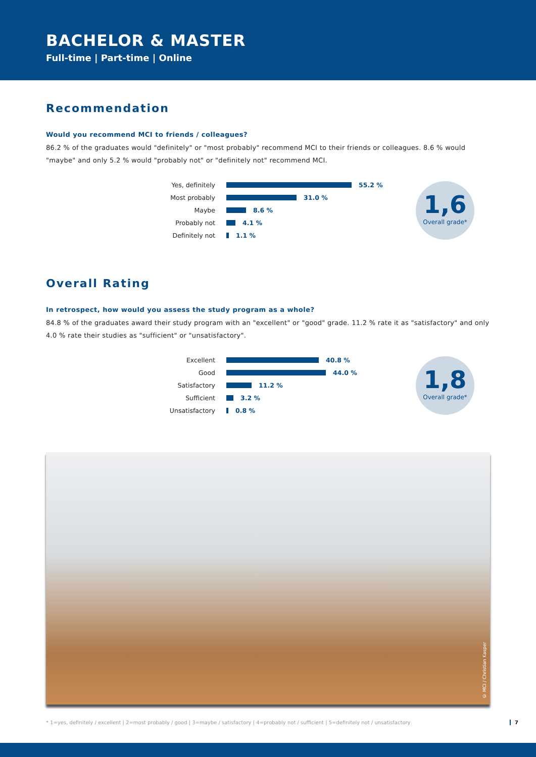BACHELOR & MASTER
Full-time | Part-time | Online
Recommendation
Would you recommend MCI to friends / colleagues?
86.2 % of the graduates would "definitely" or "most probably" recommend MCI to their friends or colleagues. 8.6 % would "maybe" and only 5.2 % would "probably not" or "definitely not" recommend MCI.
Yes, definitely 55.2 %
Most probably 31.0 %
Maybe 8.6 %
Probably not 4.1 %
Definitely not 1.1 %
1,6
Overall grade*
Overall Rating
In retrospect, how would you assess the study program as a whole?
84.8 % of the graduates award their study program with an "excellent" or "good" grade. 11.2 % rate it as "satisfactory" and only 4.0 % rate their studies as "sufficient" or "unsatisfactory".
Excellent 40.8 %
Good 44.0 %
Satisfactory 11.2 %
Sufficient 3.2 %
Unsatisfactory 0.8 %
1,8
Overall grade*
© MCI / Christian Kasper
* 1=yes, definitely / excellent | 2=most probably / good | 3=maybe / satisfactory | 4=probably not / sufficient | 5=definitely not / unsatisfactory 7